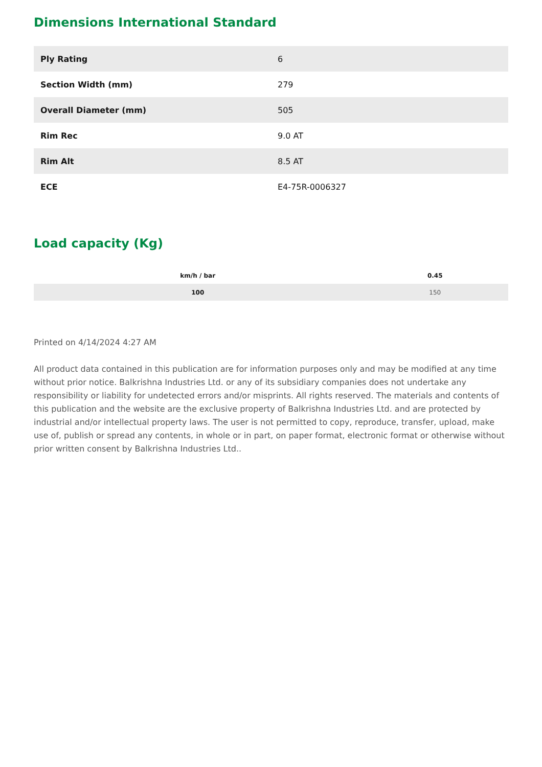Dimensions International Standard
| Ply Rating | 6 |
| Section Width (mm) | 279 |
| Overall Diameter (mm) | 505 |
| Rim Rec | 9.0 AT |
| Rim Alt | 8.5 AT |
| ECE | E4-75R-0006327 |
Load capacity (Kg)
| km/h / bar | 0.45 |
| --- | --- |
| 100 | 150 |
Printed on 4/14/2024 4:27 AM
All product data contained in this publication are for information purposes only and may be modified at any time without prior notice. Balkrishna Industries Ltd. or any of its subsidiary companies does not undertake any responsibility or liability for undetected errors and/or misprints. All rights reserved. The materials and contents of this publication and the website are the exclusive property of Balkrishna Industries Ltd. and are protected by industrial and/or intellectual property laws. The user is not permitted to copy, reproduce, transfer, upload, make use of, publish or spread any contents, in whole or in part, on paper format, electronic format or otherwise without prior written consent by Balkrishna Industries Ltd..